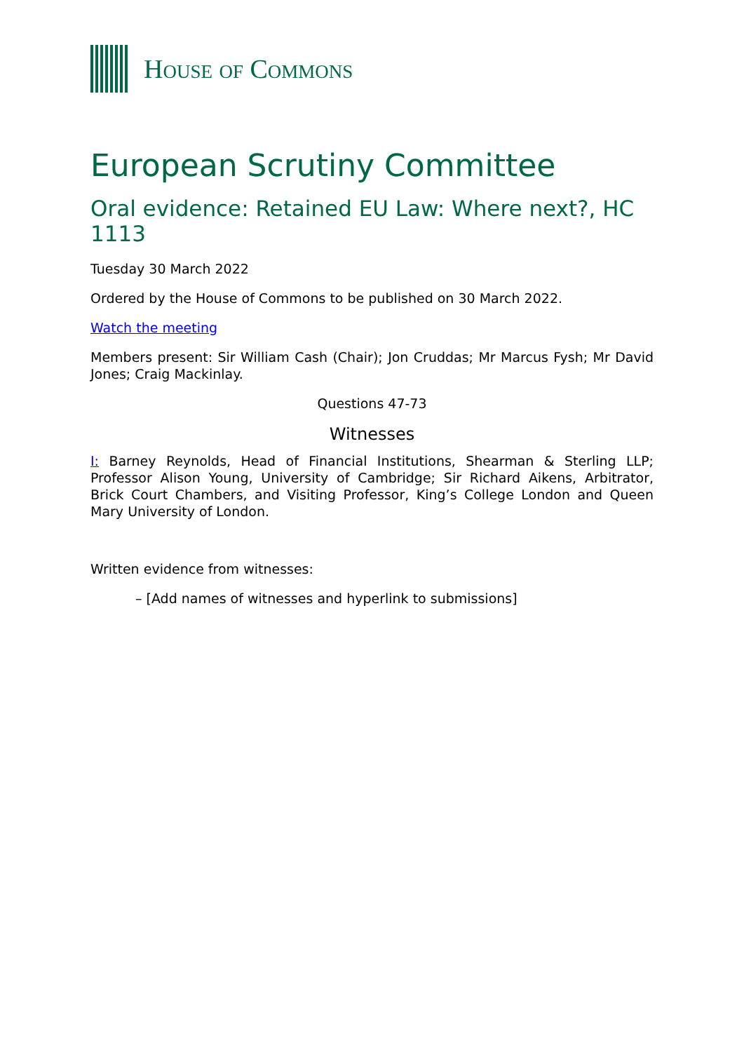HOUSE OF COMMONS
European Scrutiny Committee
Oral evidence: Retained EU Law: Where next?, HC 1113
Tuesday 30 March 2022
Ordered by the House of Commons to be published on 30 March 2022.
Watch the meeting
Members present: Sir William Cash (Chair); Jon Cruddas; Mr Marcus Fysh; Mr David Jones; Craig Mackinlay.
Questions 47-73
Witnesses
I: Barney Reynolds, Head of Financial Institutions, Shearman & Sterling LLP; Professor Alison Young, University of Cambridge; Sir Richard Aikens, Arbitrator, Brick Court Chambers, and Visiting Professor, King’s College London and Queen Mary University of London.
Written evidence from witnesses:
– [Add names of witnesses and hyperlink to submissions]